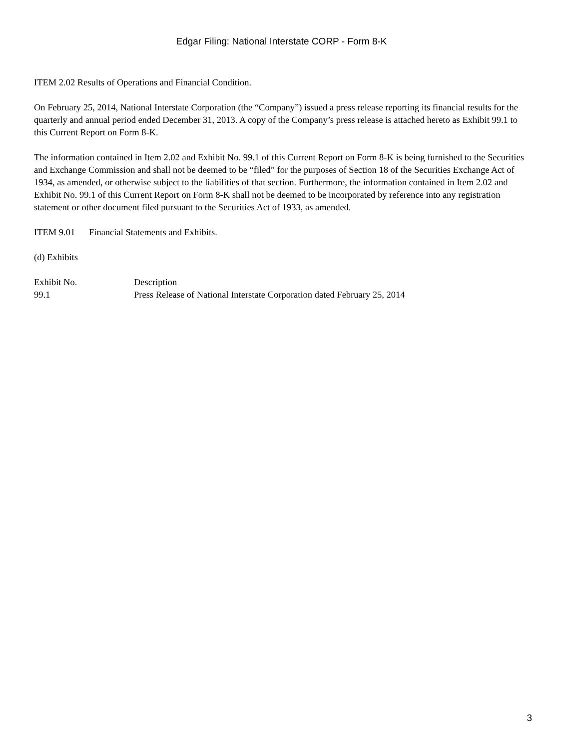Edgar Filing: National Interstate CORP - Form 8-K
ITEM 2.02 Results of Operations and Financial Condition.
On February 25, 2014, National Interstate Corporation (the “Company”) issued a press release reporting its financial results for the quarterly and annual period ended December 31, 2013. A copy of the Company’s press release is attached hereto as Exhibit 99.1 to this Current Report on Form 8-K.
The information contained in Item 2.02 and Exhibit No. 99.1 of this Current Report on Form 8-K is being furnished to the Securities and Exchange Commission and shall not be deemed to be “filed” for the purposes of Section 18 of the Securities Exchange Act of 1934, as amended, or otherwise subject to the liabilities of that section. Furthermore, the information contained in Item 2.02 and Exhibit No. 99.1 of this Current Report on Form 8-K shall not be deemed to be incorporated by reference into any registration statement or other document filed pursuant to the Securities Act of 1933, as amended.
ITEM 9.01 Financial Statements and Exhibits.
(d) Exhibits
| Exhibit No. | Description |
| --- | --- |
| 99.1 | Press Release of National Interstate Corporation dated February 25, 2014 |
3